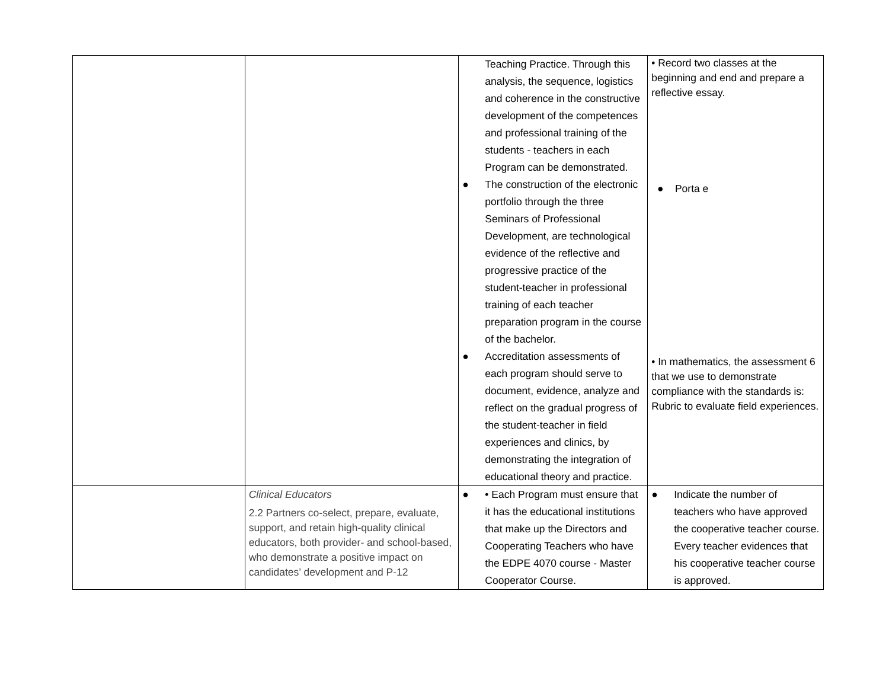| | | Teaching Practice. Through this analysis, the sequence, logistics and coherence in the constructive development of the competences and professional training of the students - teachers in each Program can be demonstrated. ● The construction of the electronic portfolio through the three Seminars of Professional Development, are technological evidence of the reflective and progressive practice of the student-teacher in professional training of each teacher preparation program in the course of the bachelor. ● Accreditation assessments of each program should serve to document, evidence, analyze and reflect on the gradual progress of the student-teacher in field experiences and clinics, by demonstrating the integration of educational theory and practice. | • Record two classes at the beginning and end and prepare a reflective essay. ● Porta e • In mathematics, the assessment 6 that we use to demonstrate compliance with the standards is: Rubric to evaluate field experiences. |
| | Clinical Educators 2.2 Partners co-select, prepare, evaluate, support, and retain high-quality clinical educators, both provider- and school-based, who demonstrate a positive impact on candidates’ development and P-12 | ● • Each Program must ensure that it has the educational institutions that make up the Directors and Cooperating Teachers who have the EDPE 4070 course - Master Cooperator Course. | ● Indicate the number of teachers who have approved the cooperative teacher course. Every teacher evidences that his cooperative teacher course is approved. |